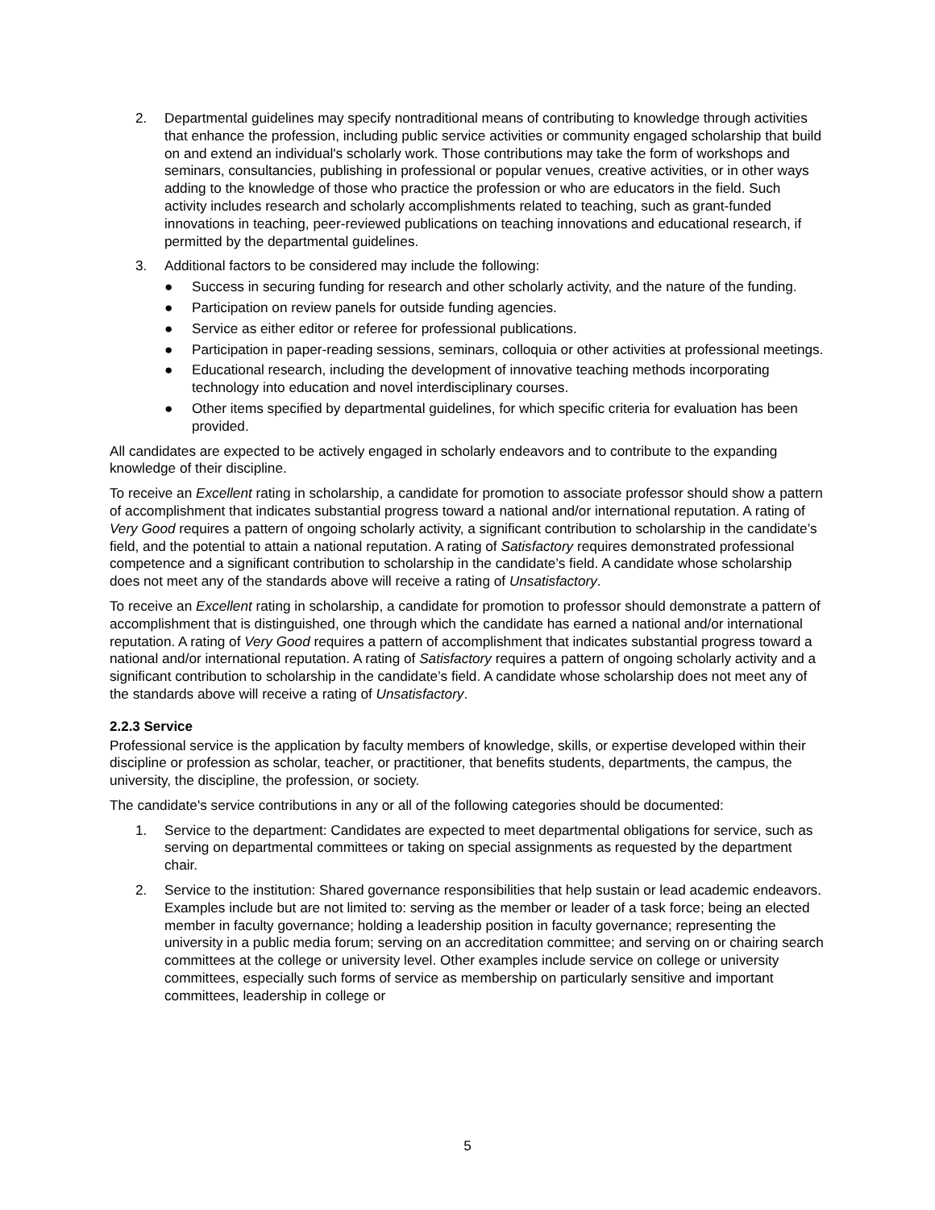2. Departmental guidelines may specify nontraditional means of contributing to knowledge through activities that enhance the profession, including public service activities or community engaged scholarship that build on and extend an individual's scholarly work. Those contributions may take the form of workshops and seminars, consultancies, publishing in professional or popular venues, creative activities, or in other ways adding to the knowledge of those who practice the profession or who are educators in the field. Such activity includes research and scholarly accomplishments related to teaching, such as grant-funded innovations in teaching, peer-reviewed publications on teaching innovations and educational research, if permitted by the departmental guidelines.
3. Additional factors to be considered may include the following:
● Success in securing funding for research and other scholarly activity, and the nature of the funding.
● Participation on review panels for outside funding agencies.
● Service as either editor or referee for professional publications.
● Participation in paper-reading sessions, seminars, colloquia or other activities at professional meetings.
● Educational research, including the development of innovative teaching methods incorporating technology into education and novel interdisciplinary courses.
● Other items specified by departmental guidelines, for which specific criteria for evaluation has been provided.
All candidates are expected to be actively engaged in scholarly endeavors and to contribute to the expanding knowledge of their discipline.
To receive an Excellent rating in scholarship, a candidate for promotion to associate professor should show a pattern of accomplishment that indicates substantial progress toward a national and/or international reputation. A rating of Very Good requires a pattern of ongoing scholarly activity, a significant contribution to scholarship in the candidate’s field, and the potential to attain a national reputation. A rating of Satisfactory requires demonstrated professional competence and a significant contribution to scholarship in the candidate’s field. A candidate whose scholarship does not meet any of the standards above will receive a rating of Unsatisfactory.
To receive an Excellent rating in scholarship, a candidate for promotion to professor should demonstrate a pattern of accomplishment that is distinguished, one through which the candidate has earned a national and/or international reputation. A rating of Very Good requires a pattern of accomplishment that indicates substantial progress toward a national and/or international reputation. A rating of Satisfactory requires a pattern of ongoing scholarly activity and a significant contribution to scholarship in the candidate’s field. A candidate whose scholarship does not meet any of the standards above will receive a rating of Unsatisfactory.
2.2.3 Service
Professional service is the application by faculty members of knowledge, skills, or expertise developed within their discipline or profession as scholar, teacher, or practitioner, that benefits students, departments, the campus, the university, the discipline, the profession, or society.
The candidate's service contributions in any or all of the following categories should be documented:
1. Service to the department: Candidates are expected to meet departmental obligations for service, such as serving on departmental committees or taking on special assignments as requested by the department chair.
2. Service to the institution: Shared governance responsibilities that help sustain or lead academic endeavors. Examples include but are not limited to: serving as the member or leader of a task force; being an elected member in faculty governance; holding a leadership position in faculty governance; representing the university in a public media forum; serving on an accreditation committee; and serving on or chairing search committees at the college or university level. Other examples include service on college or university committees, especially such forms of service as membership on particularly sensitive and important committees, leadership in college or
5